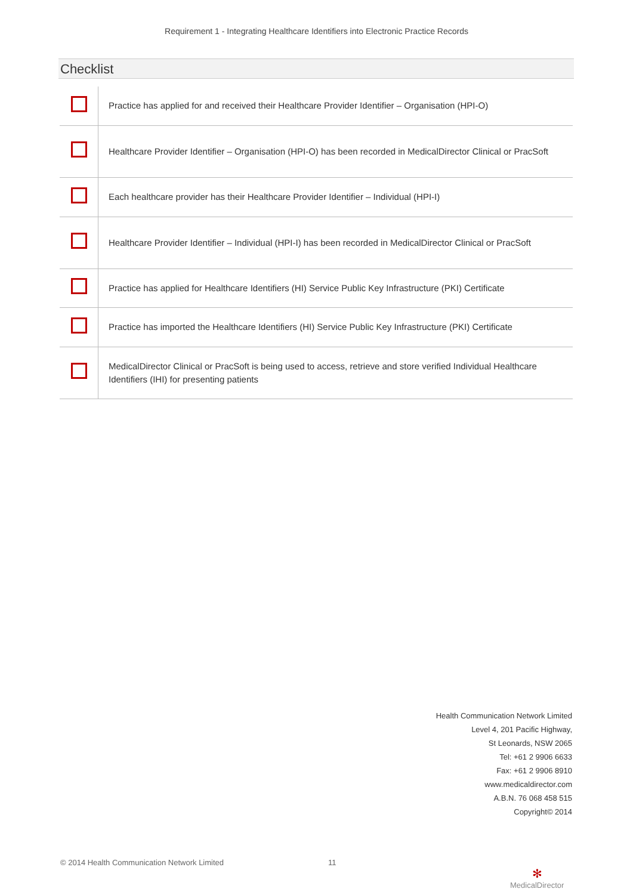Requirement 1 - Integrating Healthcare Identifiers into Electronic Practice Records
Checklist
| | Practice has applied for and received their Healthcare Provider Identifier – Organisation (HPI-O) |
| | Healthcare Provider Identifier – Organisation (HPI-O) has been recorded in MedicalDirector Clinical or PracSoft |
| | Each healthcare provider has their Healthcare Provider Identifier – Individual (HPI-I) |
| | Healthcare Provider Identifier – Individual (HPI-I) has been recorded in MedicalDirector Clinical or PracSoft |
| | Practice has applied for Healthcare Identifiers (HI) Service Public Key Infrastructure (PKI) Certificate |
| | Practice has imported the Healthcare Identifiers (HI) Service Public Key Infrastructure (PKI) Certificate |
| | MedicalDirector Clinical or PracSoft is being used to access, retrieve and store verified Individual Healthcare Identifiers (IHI) for presenting patients |
Health Communication Network Limited
Level 4, 201 Pacific Highway,
St Leonards, NSW 2065
Tel: +61 2 9906 6633
Fax: +61 2 9906 8910
www.medicaldirector.com
A.B.N. 76 068 458 515
Copyright© 2014
© 2014 Health Communication Network Limited
11
✻
MedicalDirector